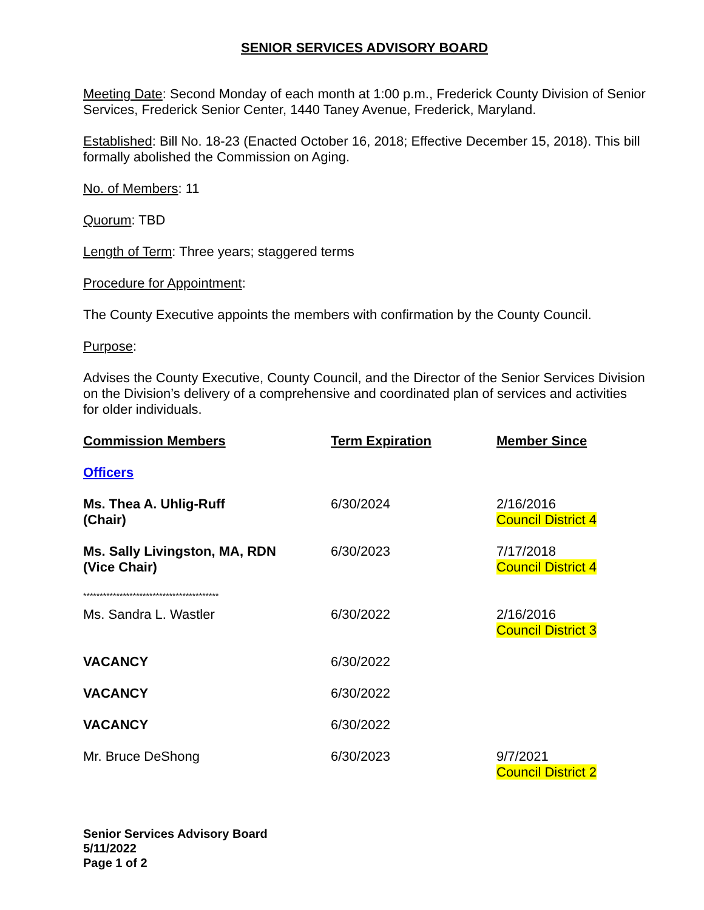SENIOR SERVICES ADVISORY BOARD
Meeting Date: Second Monday of each month at 1:00 p.m., Frederick County Division of Senior Services, Frederick Senior Center, 1440 Taney Avenue, Frederick, Maryland.
Established: Bill No. 18-23 (Enacted October 16, 2018; Effective December 15, 2018). This bill formally abolished the Commission on Aging.
No. of Members: 11
Quorum: TBD
Length of Term: Three years; staggered terms
Procedure for Appointment:
The County Executive appoints the members with confirmation by the County Council.
Purpose:
Advises the County Executive, County Council, and the Director of the Senior Services Division on the Division’s delivery of a comprehensive and coordinated plan of services and activities for older individuals.
| Commission Members | Term Expiration | Member Since |
| --- | --- | --- |
| Officers | | |
| Ms. Thea A. Uhlig-Ruff (Chair) | 6/30/2024 | 2/16/2016 Council District 4 |
| Ms. Sally Livingston, MA, RDN (Vice Chair) | 6/30/2023 | 7/17/2018 Council District 4 |
| ***************************************** | | |
| Ms. Sandra L. Wastler | 6/30/2022 | 2/16/2016 Council District 3 |
| VACANCY | 6/30/2022 | |
| VACANCY | 6/30/2022 | |
| VACANCY | 6/30/2022 | |
| Mr. Bruce DeShong | 6/30/2023 | 9/7/2021 Council District 2 |
Senior Services Advisory Board
5/11/2022
Page 1 of 2